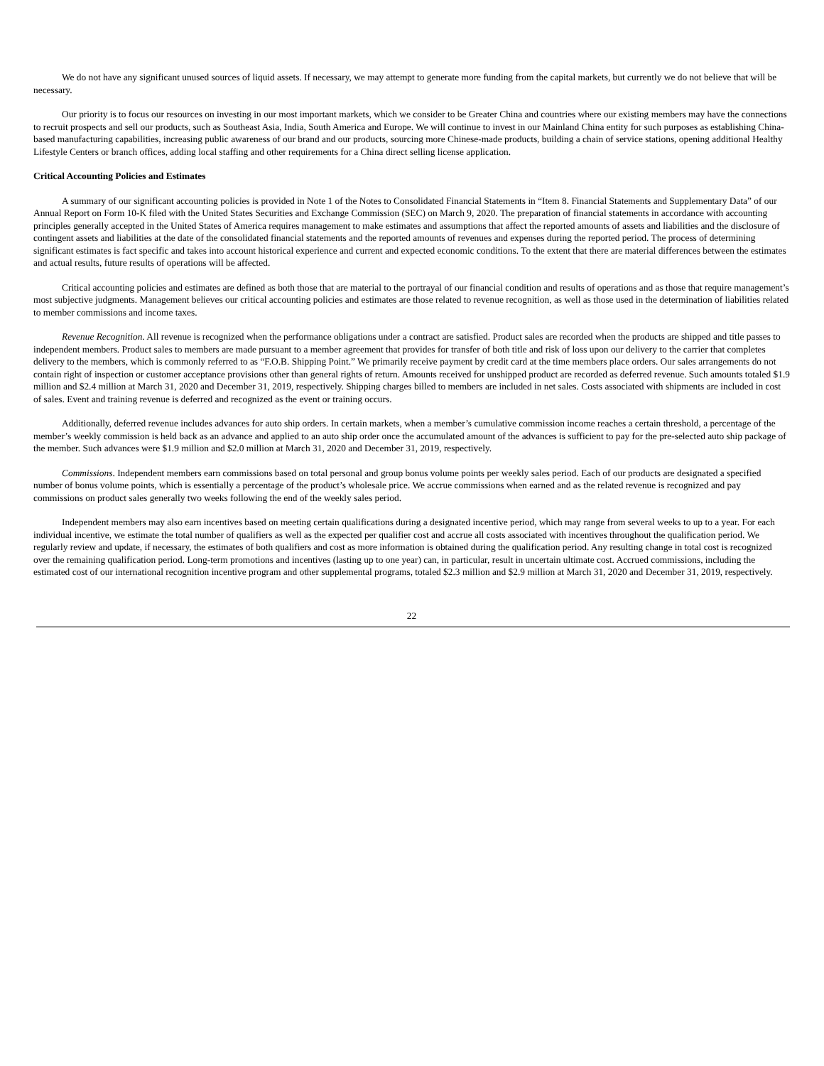We do not have any significant unused sources of liquid assets. If necessary, we may attempt to generate more funding from the capital markets, but currently we do not believe that will be necessary.
Our priority is to focus our resources on investing in our most important markets, which we consider to be Greater China and countries where our existing members may have the connections to recruit prospects and sell our products, such as Southeast Asia, India, South America and Europe. We will continue to invest in our Mainland China entity for such purposes as establishing China-based manufacturing capabilities, increasing public awareness of our brand and our products, sourcing more Chinese-made products, building a chain of service stations, opening additional Healthy Lifestyle Centers or branch offices, adding local staffing and other requirements for a China direct selling license application.
Critical Accounting Policies and Estimates
A summary of our significant accounting policies is provided in Note 1 of the Notes to Consolidated Financial Statements in “Item 8. Financial Statements and Supplementary Data” of our Annual Report on Form 10-K filed with the United States Securities and Exchange Commission (SEC) on March 9, 2020. The preparation of financial statements in accordance with accounting principles generally accepted in the United States of America requires management to make estimates and assumptions that affect the reported amounts of assets and liabilities and the disclosure of contingent assets and liabilities at the date of the consolidated financial statements and the reported amounts of revenues and expenses during the reported period. The process of determining significant estimates is fact specific and takes into account historical experience and current and expected economic conditions. To the extent that there are material differences between the estimates and actual results, future results of operations will be affected.
Critical accounting policies and estimates are defined as both those that are material to the portrayal of our financial condition and results of operations and as those that require management’s most subjective judgments. Management believes our critical accounting policies and estimates are those related to revenue recognition, as well as those used in the determination of liabilities related to member commissions and income taxes.
Revenue Recognition. All revenue is recognized when the performance obligations under a contract are satisfied. Product sales are recorded when the products are shipped and title passes to independent members. Product sales to members are made pursuant to a member agreement that provides for transfer of both title and risk of loss upon our delivery to the carrier that completes delivery to the members, which is commonly referred to as “F.O.B. Shipping Point.” We primarily receive payment by credit card at the time members place orders. Our sales arrangements do not contain right of inspection or customer acceptance provisions other than general rights of return. Amounts received for unshipped product are recorded as deferred revenue. Such amounts totaled $1.9 million and $2.4 million at March 31, 2020 and December 31, 2019, respectively. Shipping charges billed to members are included in net sales. Costs associated with shipments are included in cost of sales. Event and training revenue is deferred and recognized as the event or training occurs.
Additionally, deferred revenue includes advances for auto ship orders. In certain markets, when a member’s cumulative commission income reaches a certain threshold, a percentage of the member’s weekly commission is held back as an advance and applied to an auto ship order once the accumulated amount of the advances is sufficient to pay for the pre-selected auto ship package of the member. Such advances were $1.9 million and $2.0 million at March 31, 2020 and December 31, 2019, respectively.
Commissions. Independent members earn commissions based on total personal and group bonus volume points per weekly sales period. Each of our products are designated a specified number of bonus volume points, which is essentially a percentage of the product’s wholesale price. We accrue commissions when earned and as the related revenue is recognized and pay commissions on product sales generally two weeks following the end of the weekly sales period.
Independent members may also earn incentives based on meeting certain qualifications during a designated incentive period, which may range from several weeks to up to a year. For each individual incentive, we estimate the total number of qualifiers as well as the expected per qualifier cost and accrue all costs associated with incentives throughout the qualification period. We regularly review and update, if necessary, the estimates of both qualifiers and cost as more information is obtained during the qualification period. Any resulting change in total cost is recognized over the remaining qualification period. Long-term promotions and incentives (lasting up to one year) can, in particular, result in uncertain ultimate cost. Accrued commissions, including the estimated cost of our international recognition incentive program and other supplemental programs, totaled $2.3 million and $2.9 million at March 31, 2020 and December 31, 2019, respectively.
22